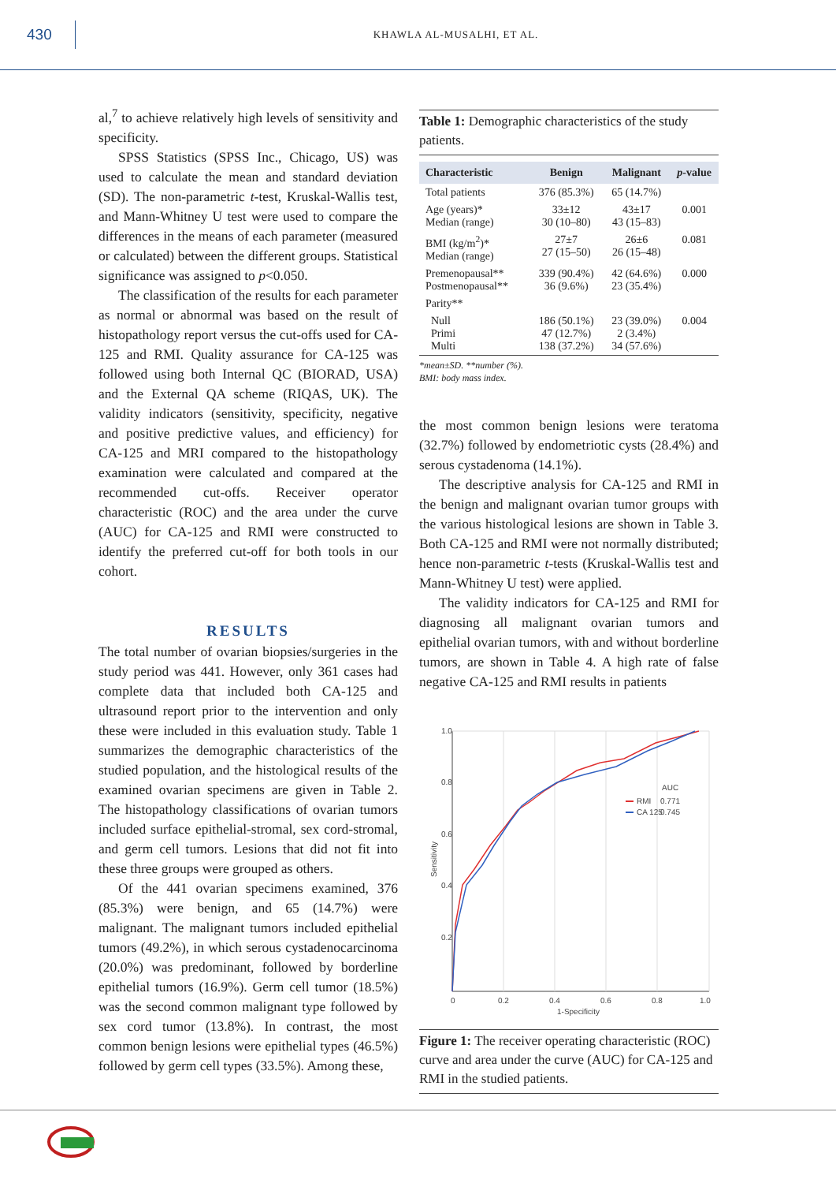430
KHAWLA AL-MUSALHI, ET AL.
al,<sup>7</sup> to achieve relatively high levels of sensitivity and specificity.
SPSS Statistics (SPSS Inc., Chicago, US) was used to calculate the mean and standard deviation (SD). The non-parametric t-test, Kruskal-Wallis test, and Mann-Whitney U test were used to compare the differences in the means of each parameter (measured or calculated) between the different groups. Statistical significance was assigned to p<0.050.
The classification of the results for each parameter as normal or abnormal was based on the result of histopathology report versus the cut-offs used for CA-125 and RMI. Quality assurance for CA-125 was followed using both Internal QC (BIORAD, USA) and the External QA scheme (RIQAS, UK). The validity indicators (sensitivity, specificity, negative and positive predictive values, and efficiency) for CA-125 and MRI compared to the histopathology examination were calculated and compared at the recommended cut-offs. Receiver operator characteristic (ROC) and the area under the curve (AUC) for CA-125 and RMI were constructed to identify the preferred cut-off for both tools in our cohort.
RESULTS
The total number of ovarian biopsies/surgeries in the study period was 441. However, only 361 cases had complete data that included both CA-125 and ultrasound report prior to the intervention and only these were included in this evaluation study. Table 1 summarizes the demographic characteristics of the studied population, and the histological results of the examined ovarian specimens are given in Table 2. The histopathology classifications of ovarian tumors included surface epithelial-stromal, sex cord-stromal, and germ cell tumors. Lesions that did not fit into these three groups were grouped as others.
Of the 441 ovarian specimens examined, 376 (85.3%) were benign, and 65 (14.7%) were malignant. The malignant tumors included epithelial tumors (49.2%), in which serous cystadenocarcinoma (20.0%) was predominant, followed by borderline epithelial tumors (16.9%). Germ cell tumor (18.5%) was the second common malignant type followed by sex cord tumor (13.8%). In contrast, the most common benign lesions were epithelial types (46.5%) followed by germ cell types (33.5%). Among these,
Table 1: Demographic characteristics of the study patients.
| Characteristic | Benign | Malignant | p -value |
| --- | --- | --- | --- |
| Total patients | 376 (85.3%) | 65 (14.7%) | |
| Age (years)* Median (range) | 33±12 30 (10–80) | 43±17 43 (15–83) | 0.001 |
| BMI (kg/m<sup>2</sup>)* Median (range) | 27±7 27 (15–50) | 26±6 26 (15–48) | 0.081 |
| Premenopausal** Postmenopausal** | 339 (90.4%) 36 (9.6%) | 42 (64.6%) 23 (35.4%) | 0.000 |
| Parity** | | | |
| Null Primi Multi | 186 (50.1%) 47 (12.7%) 138 (37.2%) | 23 (39.0%) 2 (3.4%) 34 (57.6%) | 0.004 |
*mean±SD. **number (%).
BMI: body mass index.
the most common benign lesions were teratoma (32.7%) followed by endometriotic cysts (28.4%) and serous cystadenoma (14.1%).
The descriptive analysis for CA-125 and RMI in the benign and malignant ovarian tumor groups with the various histological lesions are shown in Table 3. Both CA-125 and RMI were not normally distributed; hence non-parametric t-tests (Kruskal-Wallis test and Mann-Whitney U test) were applied.
The validity indicators for CA-125 and RMI for diagnosing all malignant ovarian tumors and epithelial ovarian tumors, with and without borderline tumors, are shown in Table 4. A high rate of false negative CA-125 and RMI results in patients
1.0
0.8
0.6
0.4
0.2
0
0.2
0.4
0.6
0.8
1.0
1-Specificity
Sensitivity
AUC
RMI
0.771
CA 125
0.745
Figure 1: The receiver operating characteristic (ROC) curve and area under the curve (AUC) for CA-125 and RMI in the studied patients.